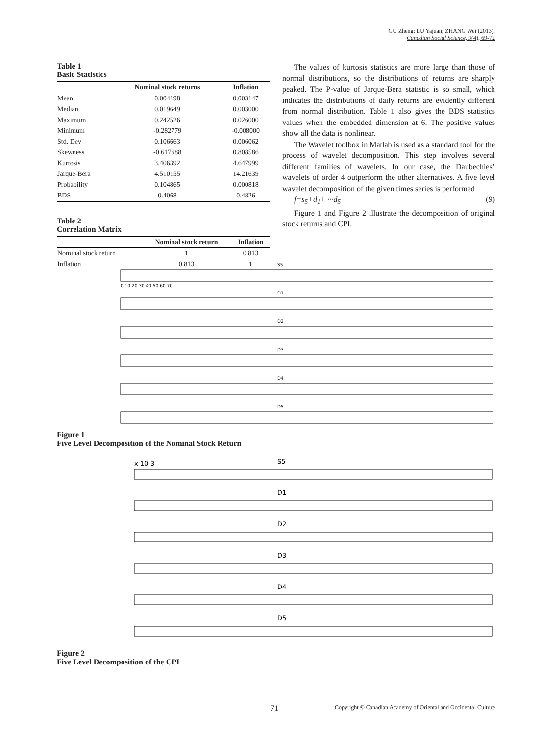GU Zheng; LU Yajuan; ZHANG Wei (2013).
Canadian Social Science, 9(4), 69-72
Table 1
Basic Statistics
| | Nominal stock returns | Inflation |
| --- | --- | --- |
| Mean | 0.004198 | 0.003147 |
| Median | 0.019649 | 0.003000 |
| Maximum | 0.242526 | 0.026000 |
| Minimum | -0.282779 | -0.008000 |
| Std. Dev | 0.106663 | 0.006062 |
| Skewness | -0.617688 | 0.808586 |
| Kurtosis | 3.406392 | 4.647999 |
| Jarque-Bera | 4.510155 | 14.21639 |
| Probability | 0.104865 | 0.000818 |
| BDS | 0.4068 | 0.4826 |
Table 2
Correlation Matrix
| | Nominal stock return | Inflation |
| --- | --- | --- |
| Nominal stock return | 1 | 0.813 |
| Inflation | 0.813 | 1 |
The values of kurtosis statistics are more large than those of normal distributions, so the distributions of returns are sharply peaked. The P-value of Jarque-Bera statistic is so small, which indicates the distributions of daily returns are evidently different from normal distribution. Table 1 also gives the BDS statistics values when the embedded dimension at 6. The positive values show all the data is nonlinear.
The Wavelet toolbox in Matlab is used as a standard tool for the process of wavelet decomposition. This step involves several different families of wavelets. In our case, the Daubechies’ wavelets of order 4 outperform the other alternatives. A five level wavelet decomposition of the given times series is performed
f=s<sub>5</sub>+d<sub>1</sub>+ ···d<sub>5</sub> (9)
Figure 1 and Figure 2 illustrate the decomposition of original stock returns and CPI.
S5
D1
D2
D3
D4
D5
0 10 20 30 40 50 60 70
Figure 1
Five Level Decomposition of the Nominal Stock Return
x 10-3
S5
D1
D2
D3
D4
D5
Figure 2
Five Level Decomposition of the CPI
71 Copyright © Canadian Academy of Oriental and Occidental Culture